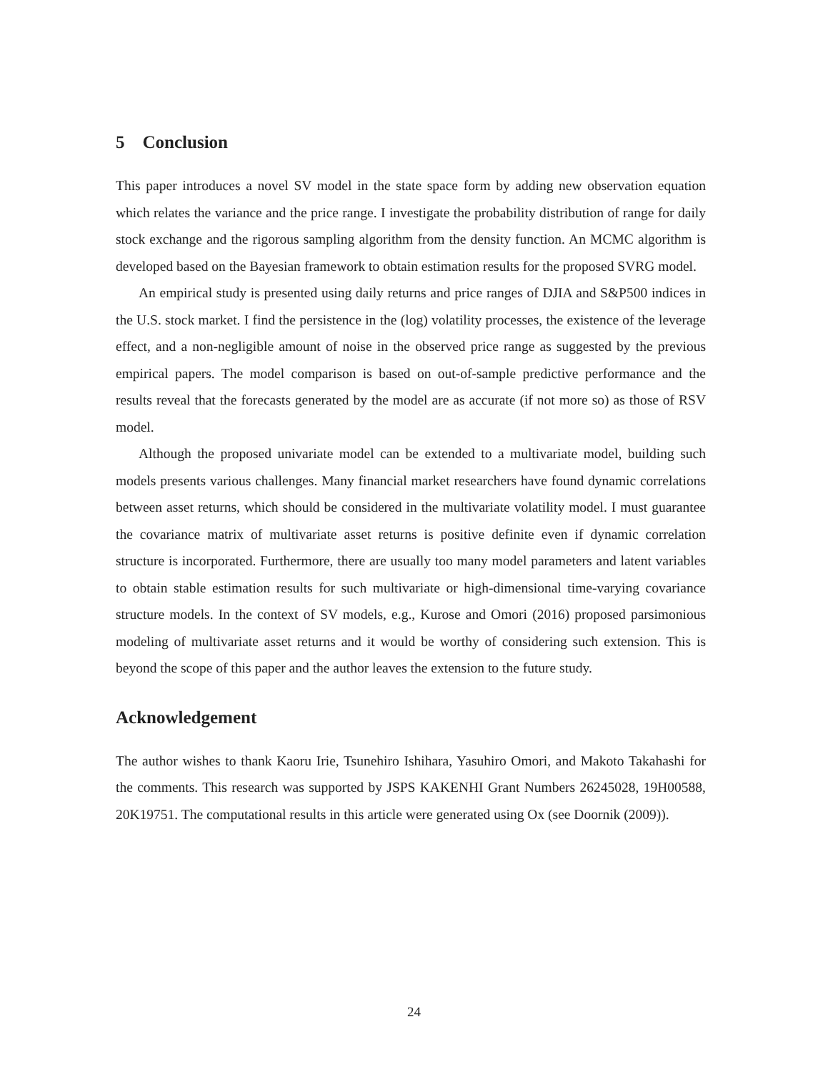5 Conclusion
This paper introduces a novel SV model in the state space form by adding new observation equation which relates the variance and the price range. I investigate the probability distribution of range for daily stock exchange and the rigorous sampling algorithm from the density function. An MCMC algorithm is developed based on the Bayesian framework to obtain estimation results for the proposed SVRG model.
An empirical study is presented using daily returns and price ranges of DJIA and S&P500 indices in the U.S. stock market. I find the persistence in the (log) volatility processes, the existence of the leverage effect, and a non-negligible amount of noise in the observed price range as suggested by the previous empirical papers. The model comparison is based on out-of-sample predictive performance and the results reveal that the forecasts generated by the model are as accurate (if not more so) as those of RSV model.
Although the proposed univariate model can be extended to a multivariate model, building such models presents various challenges. Many financial market researchers have found dynamic correlations between asset returns, which should be considered in the multivariate volatility model. I must guarantee the covariance matrix of multivariate asset returns is positive definite even if dynamic correlation structure is incorporated. Furthermore, there are usually too many model parameters and latent variables to obtain stable estimation results for such multivariate or high-dimensional time-varying covariance structure models. In the context of SV models, e.g., Kurose and Omori (2016) proposed parsimonious modeling of multivariate asset returns and it would be worthy of considering such extension. This is beyond the scope of this paper and the author leaves the extension to the future study.
Acknowledgement
The author wishes to thank Kaoru Irie, Tsunehiro Ishihara, Yasuhiro Omori, and Makoto Takahashi for the comments. This research was supported by JSPS KAKENHI Grant Numbers 26245028, 19H00588, 20K19751. The computational results in this article were generated using Ox (see Doornik (2009)).
24